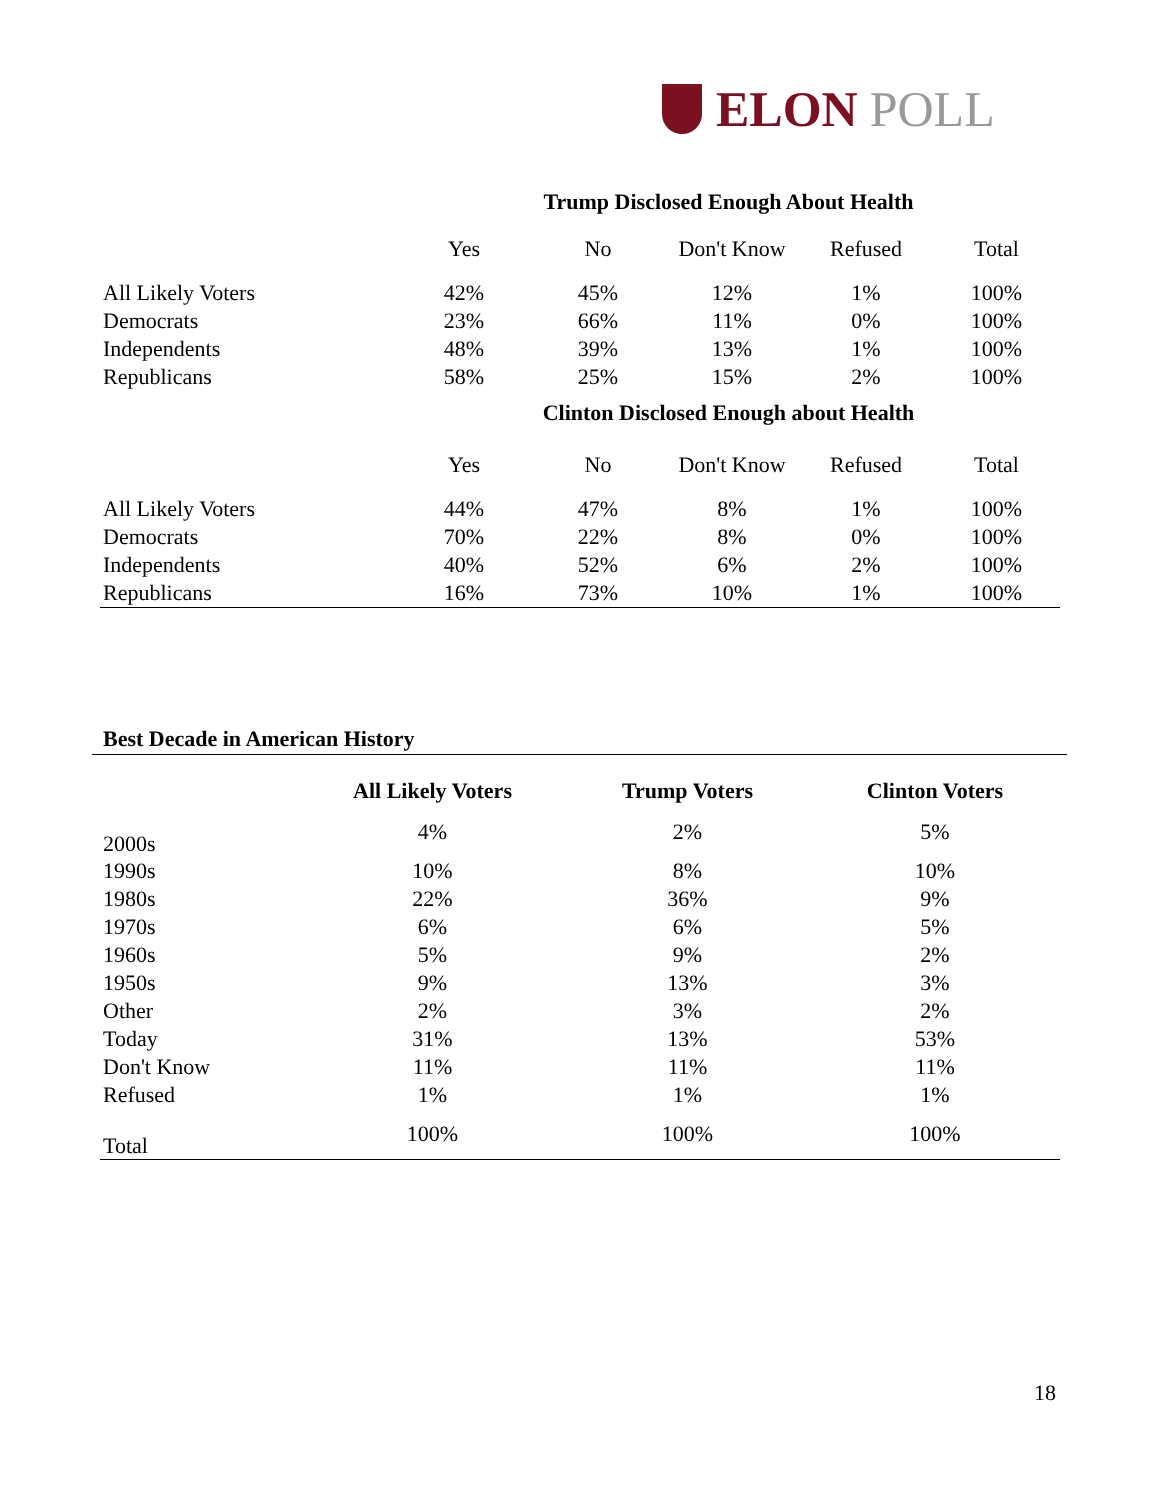ELON POLL
| | Trump Disclosed Enough About Health | | | | |
| | Yes | No | Don't Know | Refused | Total |
| All Likely Voters | 42% | 45% | 12% | 1% | 100% |
| Democrats | 23% | 66% | 11% | 0% | 100% |
| Independents | 48% | 39% | 13% | 1% | 100% |
| Republicans | 58% | 25% | 15% | 2% | 100% |
| | Clinton Disclosed Enough about Health | | | | |
| | Yes | No | Don't Know | Refused | Total |
| All Likely Voters | 44% | 47% | 8% | 1% | 100% |
| Democrats | 70% | 22% | 8% | 0% | 100% |
| Independents | 40% | 52% | 6% | 2% | 100% |
| Republicans | 16% | 73% | 10% | 1% | 100% |
Best Decade in American History
| | All Likely Voters | Trump Voters | Clinton Voters |
| 2000s | 4% | 2% | 5% |
| 1990s | 10% | 8% | 10% |
| 1980s | 22% | 36% | 9% |
| 1970s | 6% | 6% | 5% |
| 1960s | 5% | 9% | 2% |
| 1950s | 9% | 13% | 3% |
| Other | 2% | 3% | 2% |
| Today | 31% | 13% | 53% |
| Don't Know | 11% | 11% | 11% |
| Refused | 1% | 1% | 1% |
| Total | 100% | 100% | 100% |
18